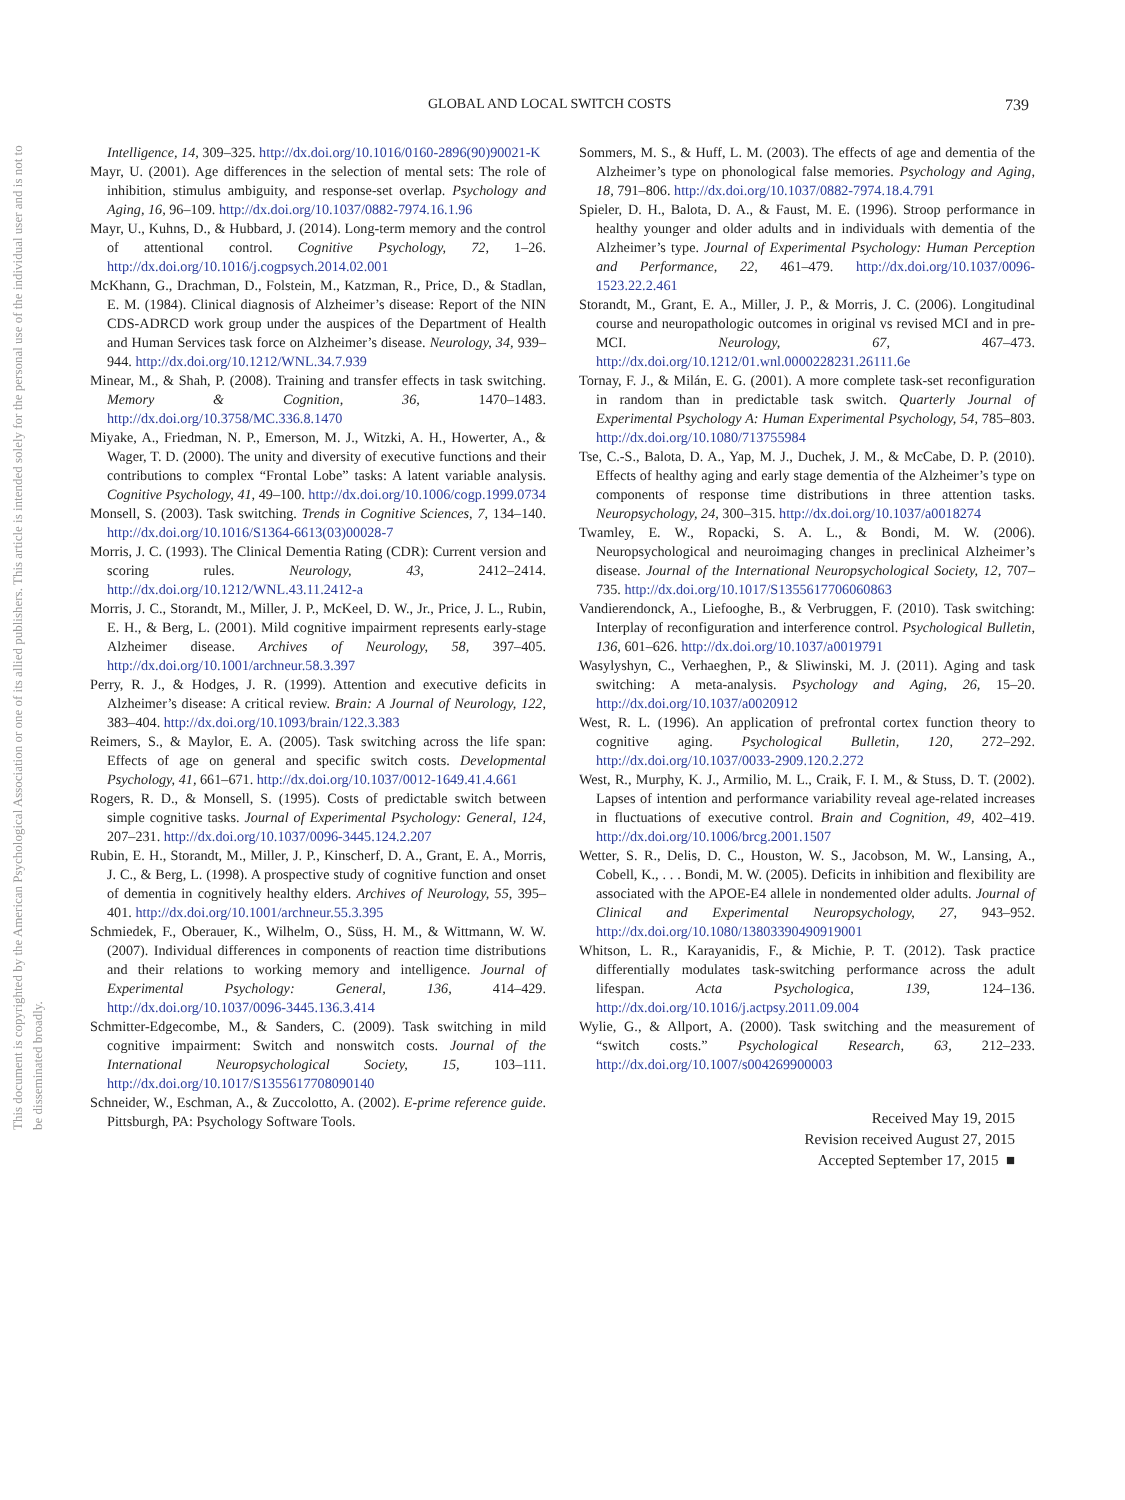This document is copyrighted by the American Psychological Association or one of its allied publishers. This article is intended solely for the personal use of the individual user and is not to be disseminated broadly.
GLOBAL AND LOCAL SWITCH COSTS 739
Intelligence, 14, 309–325. http://dx.doi.org/10.1016/0160-2896(90)90021-K
Mayr, U. (2001). Age differences in the selection of mental sets: The role of inhibition, stimulus ambiguity, and response-set overlap. Psychology and Aging, 16, 96–109. http://dx.doi.org/10.1037/0882-7974.16.1.96
Mayr, U., Kuhns, D., & Hubbard, J. (2014). Long-term memory and the control of attentional control. Cognitive Psychology, 72, 1–26. http://dx.doi.org/10.1016/j.cogpsych.2014.02.001
McKhann, G., Drachman, D., Folstein, M., Katzman, R., Price, D., & Stadlan, E. M. (1984). Clinical diagnosis of Alzheimer’s disease: Report of the NIN CDS-ADRCD work group under the auspices of the Department of Health and Human Services task force on Alzheimer’s disease. Neurology, 34, 939–944. http://dx.doi.org/10.1212/WNL.34.7.939
Minear, M., & Shah, P. (2008). Training and transfer effects in task switching. Memory & Cognition, 36, 1470–1483. http://dx.doi.org/10.3758/MC.336.8.1470
Miyake, A., Friedman, N. P., Emerson, M. J., Witzki, A. H., Howerter, A., & Wager, T. D. (2000). The unity and diversity of executive functions and their contributions to complex “Frontal Lobe” tasks: A latent variable analysis. Cognitive Psychology, 41, 49–100. http://dx.doi.org/10.1006/cogp.1999.0734
Monsell, S. (2003). Task switching. Trends in Cognitive Sciences, 7, 134–140. http://dx.doi.org/10.1016/S1364-6613(03)00028-7
Morris, J. C. (1993). The Clinical Dementia Rating (CDR): Current version and scoring rules. Neurology, 43, 2412–2414. http://dx.doi.org/10.1212/WNL.43.11.2412-a
Morris, J. C., Storandt, M., Miller, J. P., McKeel, D. W., Jr., Price, J. L., Rubin, E. H., & Berg, L. (2001). Mild cognitive impairment represents early-stage Alzheimer disease. Archives of Neurology, 58, 397–405. http://dx.doi.org/10.1001/archneur.58.3.397
Perry, R. J., & Hodges, J. R. (1999). Attention and executive deficits in Alzheimer’s disease: A critical review. Brain: A Journal of Neurology, 122, 383–404. http://dx.doi.org/10.1093/brain/122.3.383
Reimers, S., & Maylor, E. A. (2005). Task switching across the life span: Effects of age on general and specific switch costs. Developmental Psychology, 41, 661–671. http://dx.doi.org/10.1037/0012-1649.41.4.661
Rogers, R. D., & Monsell, S. (1995). Costs of predictable switch between simple cognitive tasks. Journal of Experimental Psychology: General, 124, 207–231. http://dx.doi.org/10.1037/0096-3445.124.2.207
Rubin, E. H., Storandt, M., Miller, J. P., Kinscherf, D. A., Grant, E. A., Morris, J. C., & Berg, L. (1998). A prospective study of cognitive function and onset of dementia in cognitively healthy elders. Archives of Neurology, 55, 395–401. http://dx.doi.org/10.1001/archneur.55.3.395
Schmiedek, F., Oberauer, K., Wilhelm, O., Süss, H. M., & Wittmann, W. W. (2007). Individual differences in components of reaction time distributions and their relations to working memory and intelligence. Journal of Experimental Psychology: General, 136, 414–429. http://dx.doi.org/10.1037/0096-3445.136.3.414
Schmitter-Edgecombe, M., & Sanders, C. (2009). Task switching in mild cognitive impairment: Switch and nonswitch costs. Journal of the International Neuropsychological Society, 15, 103–111. http://dx.doi.org/10.1017/S1355617708090140
Schneider, W., Eschman, A., & Zuccolotto, A. (2002). E-prime reference guide. Pittsburgh, PA: Psychology Software Tools.
Sommers, M. S., & Huff, L. M. (2003). The effects of age and dementia of the Alzheimer’s type on phonological false memories. Psychology and Aging, 18, 791–806. http://dx.doi.org/10.1037/0882-7974.18.4.791
Spieler, D. H., Balota, D. A., & Faust, M. E. (1996). Stroop performance in healthy younger and older adults and in individuals with dementia of the Alzheimer’s type. Journal of Experimental Psychology: Human Perception and Performance, 22, 461–479. http://dx.doi.org/10.1037/0096-1523.22.2.461
Storandt, M., Grant, E. A., Miller, J. P., & Morris, J. C. (2006). Longitudinal course and neuropathologic outcomes in original vs revised MCI and in pre-MCI. Neurology, 67, 467–473. http://dx.doi.org/10.1212/01.wnl.0000228231.26111.6e
Tornay, F. J., & Milán, E. G. (2001). A more complete task-set reconfiguration in random than in predictable task switch. Quarterly Journal of Experimental Psychology A: Human Experimental Psychology, 54, 785–803. http://dx.doi.org/10.1080/713755984
Tse, C.-S., Balota, D. A., Yap, M. J., Duchek, J. M., & McCabe, D. P. (2010). Effects of healthy aging and early stage dementia of the Alzheimer’s type on components of response time distributions in three attention tasks. Neuropsychology, 24, 300–315. http://dx.doi.org/10.1037/a0018274
Twamley, E. W., Ropacki, S. A. L., & Bondi, M. W. (2006). Neuropsychological and neuroimaging changes in preclinical Alzheimer’s disease. Journal of the International Neuropsychological Society, 12, 707–735. http://dx.doi.org/10.1017/S1355617706060863
Vandierendonck, A., Liefooghe, B., & Verbruggen, F. (2010). Task switching: Interplay of reconfiguration and interference control. Psychological Bulletin, 136, 601–626. http://dx.doi.org/10.1037/a0019791
Wasylyshyn, C., Verhaeghen, P., & Sliwinski, M. J. (2011). Aging and task switching: A meta-analysis. Psychology and Aging, 26, 15–20. http://dx.doi.org/10.1037/a0020912
West, R. L. (1996). An application of prefrontal cortex function theory to cognitive aging. Psychological Bulletin, 120, 272–292. http://dx.doi.org/10.1037/0033-2909.120.2.272
West, R., Murphy, K. J., Armilio, M. L., Craik, F. I. M., & Stuss, D. T. (2002). Lapses of intention and performance variability reveal age-related increases in fluctuations of executive control. Brain and Cognition, 49, 402–419. http://dx.doi.org/10.1006/brcg.2001.1507
Wetter, S. R., Delis, D. C., Houston, W. S., Jacobson, M. W., Lansing, A., Cobell, K., . . . Bondi, M. W. (2005). Deficits in inhibition and flexibility are associated with the APOE-E4 allele in nondemented older adults. Journal of Clinical and Experimental Neuropsychology, 27, 943–952. http://dx.doi.org/10.1080/13803390490919001
Whitson, L. R., Karayanidis, F., & Michie, P. T. (2012). Task practice differentially modulates task-switching performance across the adult lifespan. Acta Psychologica, 139, 124–136. http://dx.doi.org/10.1016/j.actpsy.2011.09.004
Wylie, G., & Allport, A. (2000). Task switching and the measurement of “switch costs.” Psychological Research, 63, 212–233. http://dx.doi.org/10.1007/s004269900003
Received May 19, 2015
Revision received August 27, 2015
Accepted September 17, 2015 ■